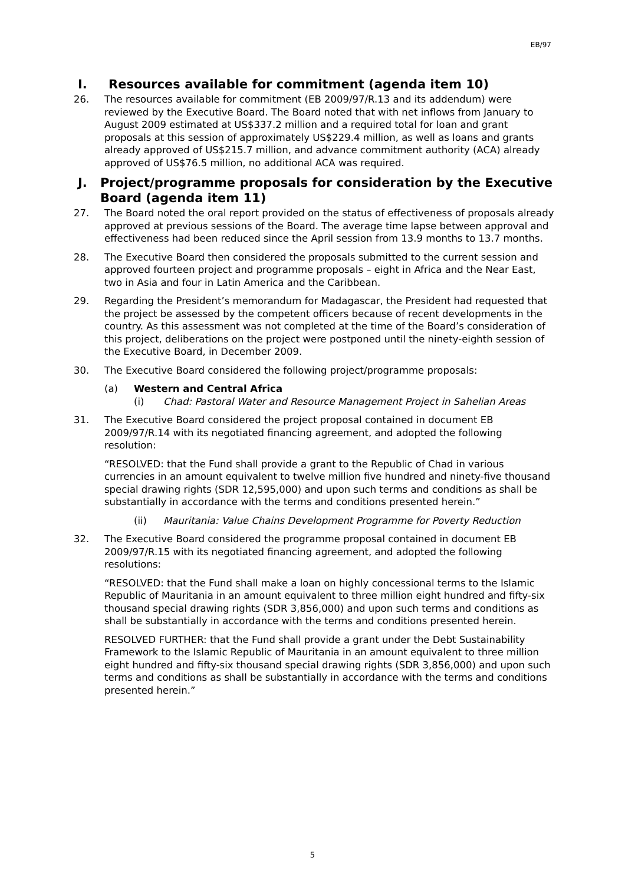EB/97
I. Resources available for commitment (agenda item 10)
26. The resources available for commitment (EB 2009/97/R.13 and its addendum) were reviewed by the Executive Board. The Board noted that with net inflows from January to August 2009 estimated at US$337.2 million and a required total for loan and grant proposals at this session of approximately US$229.4 million, as well as loans and grants already approved of US$215.7 million, and advance commitment authority (ACA) already approved of US$76.5 million, no additional ACA was required.
J. Project/programme proposals for consideration by the Executive Board (agenda item 11)
27. The Board noted the oral report provided on the status of effectiveness of proposals already approved at previous sessions of the Board. The average time lapse between approval and effectiveness had been reduced since the April session from 13.9 months to 13.7 months.
28. The Executive Board then considered the proposals submitted to the current session and approved fourteen project and programme proposals – eight in Africa and the Near East, two in Asia and four in Latin America and the Caribbean.
29. Regarding the President’s memorandum for Madagascar, the President had requested that the project be assessed by the competent officers because of recent developments in the country. As this assessment was not completed at the time of the Board’s consideration of this project, deliberations on the project were postponed until the ninety-eighth session of the Executive Board, in December 2009.
30. The Executive Board considered the following project/programme proposals:
(a) Western and Central Africa
(i) Chad: Pastoral Water and Resource Management Project in Sahelian Areas
31. The Executive Board considered the project proposal contained in document EB 2009/97/R.14 with its negotiated financing agreement, and adopted the following resolution:
“RESOLVED: that the Fund shall provide a grant to the Republic of Chad in various currencies in an amount equivalent to twelve million five hundred and ninety-five thousand special drawing rights (SDR 12,595,000) and upon such terms and conditions as shall be substantially in accordance with the terms and conditions presented herein.”
(ii) Mauritania: Value Chains Development Programme for Poverty Reduction
32. The Executive Board considered the programme proposal contained in document EB 2009/97/R.15 with its negotiated financing agreement, and adopted the following resolutions:
“RESOLVED: that the Fund shall make a loan on highly concessional terms to the Islamic Republic of Mauritania in an amount equivalent to three million eight hundred and fifty-six thousand special drawing rights (SDR 3,856,000) and upon such terms and conditions as shall be substantially in accordance with the terms and conditions presented herein.
RESOLVED FURTHER: that the Fund shall provide a grant under the Debt Sustainability Framework to the Islamic Republic of Mauritania in an amount equivalent to three million eight hundred and fifty-six thousand special drawing rights (SDR 3,856,000) and upon such terms and conditions as shall be substantially in accordance with the terms and conditions presented herein.”
5